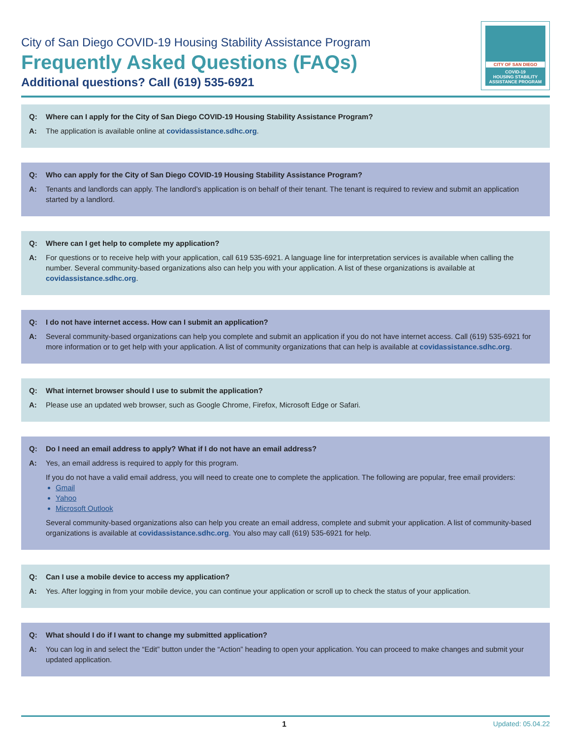City of San Diego COVID-19 Housing Stability Assistance Program
Frequently Asked Questions (FAQs)
Additional questions? Call (619) 535-6921
CITY OF SAN DIEGO
COVID-19
HOUSING STABILITY
ASSISTANCE PROGRAM
Q: Where can I apply for the City of San Diego COVID-19 Housing Stability Assistance Program?
A: The application is available online at covidassistance.sdhc.org.
Q: Who can apply for the City of San Diego COVID-19 Housing Stability Assistance Program?
A: Tenants and landlords can apply. The landlord’s application is on behalf of their tenant. The tenant is required to review and submit an application started by a landlord.
Q: Where can I get help to complete my application?
A: For questions or to receive help with your application, call 619 535-6921. A language line for interpretation services is available when calling the number. Several community-based organizations also can help you with your application. A list of these organizations is available at covidassistance.sdhc.org.
Q: I do not have internet access. How can I submit an application?
A: Several community-based organizations can help you complete and submit an application if you do not have internet access. Call (619) 535-6921 for more information or to get help with your application. A list of community organizations that can help is available at covidassistance.sdhc.org.
Q: What internet browser should I use to submit the application?
A: Please use an updated web browser, such as Google Chrome, Firefox, Microsoft Edge or Safari.
Q: Do I need an email address to apply? What if I do not have an email address?
A: Yes, an email address is required to apply for this program.
If you do not have a valid email address, you will need to create one to complete the application. The following are popular, free email providers:
Gmail
Yahoo
Microsoft Outlook
Several community-based organizations also can help you create an email address, complete and submit your application. A list of community-based organizations is available at covidassistance.sdhc.org. You also may call (619) 535-6921 for help.
Q: Can I use a mobile device to access my application?
A: Yes. After logging in from your mobile device, you can continue your application or scroll up to check the status of your application.
Q: What should I do if I want to change my submitted application?
A: You can log in and select the “Edit” button under the “Action” heading to open your application. You can proceed to make changes and submit your updated application.
1 Updated: 05.04.22